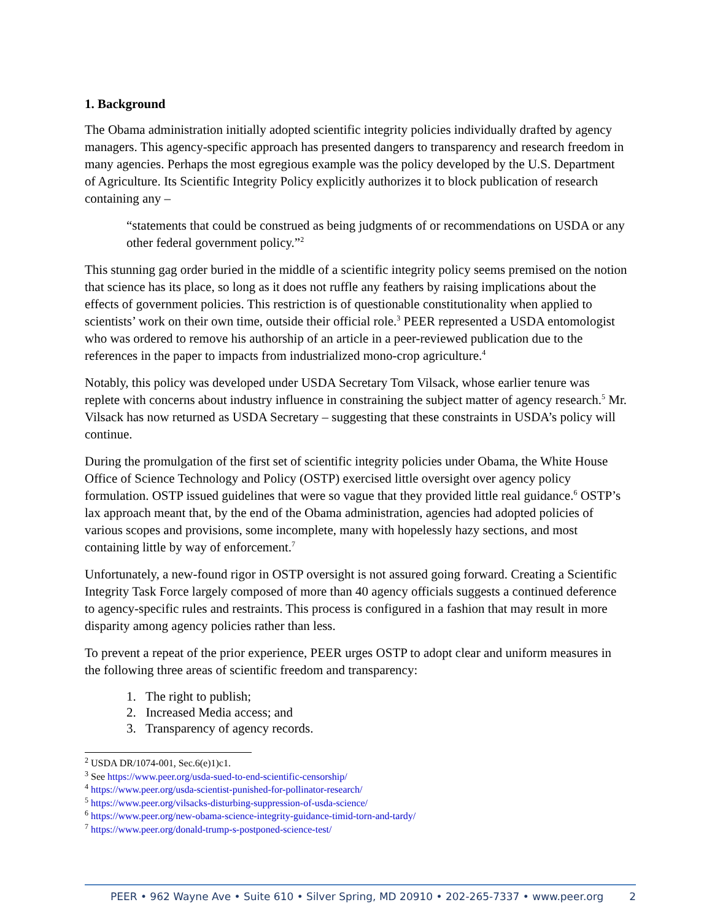1. Background
The Obama administration initially adopted scientific integrity policies individually drafted by agency managers. This agency-specific approach has presented dangers to transparency and research freedom in many agencies. Perhaps the most egregious example was the policy developed by the U.S. Department of Agriculture. Its Scientific Integrity Policy explicitly authorizes it to block publication of research containing any –
“statements that could be construed as being judgments of or recommendations on USDA or any other federal government policy.”<sup>2</sup>
This stunning gag order buried in the middle of a scientific integrity policy seems premised on the notion that science has its place, so long as it does not ruffle any feathers by raising implications about the effects of government policies. This restriction is of questionable constitutionality when applied to scientists’ work on their own time, outside their official role.<sup>3</sup> PEER represented a USDA entomologist who was ordered to remove his authorship of an article in a peer-reviewed publication due to the references in the paper to impacts from industrialized mono-crop agriculture.<sup>4</sup>
Notably, this policy was developed under USDA Secretary Tom Vilsack, whose earlier tenure was replete with concerns about industry influence in constraining the subject matter of agency research.<sup>5</sup> Mr. Vilsack has now returned as USDA Secretary – suggesting that these constraints in USDA’s policy will continue.
During the promulgation of the first set of scientific integrity policies under Obama, the White House Office of Science Technology and Policy (OSTP) exercised little oversight over agency policy formulation. OSTP issued guidelines that were so vague that they provided little real guidance.<sup>6</sup> OSTP’s lax approach meant that, by the end of the Obama administration, agencies had adopted policies of various scopes and provisions, some incomplete, many with hopelessly hazy sections, and most containing little by way of enforcement.<sup>7</sup>
Unfortunately, a new-found rigor in OSTP oversight is not assured going forward. Creating a Scientific Integrity Task Force largely composed of more than 40 agency officials suggests a continued deference to agency-specific rules and restraints. This process is configured in a fashion that may result in more disparity among agency policies rather than less.
To prevent a repeat of the prior experience, PEER urges OSTP to adopt clear and uniform measures in the following three areas of scientific freedom and transparency:
1. The right to publish;
2. Increased Media access; and
3. Transparency of agency records.
<sup>2</sup> USDA DR/1074-001, Sec.6(e)1)c1.
<sup>3</sup> See https://www.peer.org/usda-sued-to-end-scientific-censorship/
<sup>4</sup> https://www.peer.org/usda-scientist-punished-for-pollinator-research/
<sup>5</sup> https://www.peer.org/vilsacks-disturbing-suppression-of-usda-science/
<sup>6</sup> https://www.peer.org/new-obama-science-integrity-guidance-timid-torn-and-tardy/
<sup>7</sup> https://www.peer.org/donald-trump-s-postponed-science-test/
PEER • 962 Wayne Ave • Suite 610 • Silver Spring, MD 20910 • 202-265-7337 • www.peer.org 2